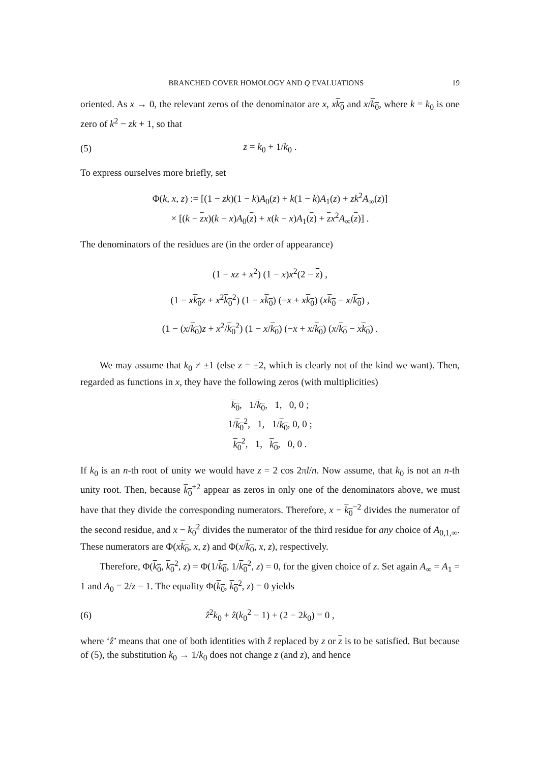BRANCHED COVER HOMOLOGY AND Q EVALUATIONS 19
oriented. As x → 0, the relevant zeros of the denominator are x, xk<sub>0</sub> and x/k<sub>0</sub>, where k = k<sub>0</sub> is one zero of k<sup>2</sup> − zk + 1, so that
(5) z = k<sub>0</sub> + 1/k<sub>0</sub> .
To express ourselves more briefly, set
Φ(k, x, z) := [(1 − zk)(1 − k)A<sub>0</sub>(z) + k(1 − k)A<sub>1</sub>(z) + zk<sup>2</sup>A<sub>∞</sub>(z)]
× [(k − zx)(k − x)A<sub>0</sub>(z) + x(k − x)A<sub>1</sub>(z) + zx<sup>2</sup>A<sub>∞</sub>(z)] .
The denominators of the residues are (in the order of appearance)
(1 − xz + x<sup>2</sup>) (1 − x)x<sup>2</sup>(2 − z) ,
(1 − xk<sub>0</sub> z + x<sup>2</sup>k<sub>0</sub><sup>2</sup>) (1 − xk<sub>0</sub>) (−x + xk<sub>0</sub>) (xk<sub>0</sub> − x/k<sub>0</sub>) ,
(1 − (x/k<sub>0</sub>)z + x<sup>2</sup>/k<sub>0</sub><sup>2</sup>) (1 − x/k<sub>0</sub>) (−x + x/k<sub>0</sub>) (x/k<sub>0</sub> − xk<sub>0</sub>) .
We may assume that k<sub>0</sub> ≠ ±1 (else z = ±2, which is clearly not of the kind we want). Then, regarded as functions in x, they have the following zeros (with multiplicities)
k<sub>0</sub>, 1/k<sub>0</sub>, 1, 0, 0 ;
1/k<sub>0</sub><sup>2</sup>, 1, 1/k<sub>0</sub>, 0, 0 ;
k<sub>0</sub><sup>2</sup>, 1, k<sub>0</sub>, 0, 0 .
If k<sub>0</sub> is an n-th root of unity we would have z = 2 cos 2πl/n. Now assume, that k<sub>0</sub> is not an n-th unity root. Then, because k<sub>0</sub><sup>±2</sup> appear as zeros in only one of the denominators above, we must have that they divide the corresponding numerators. Therefore, x − k<sub>0</sub><sup>−2</sup> divides the numerator of the second residue, and x − k<sub>0</sub><sup>2</sup> divides the numerator of the third residue for any choice of A<sub>0,1,∞</sub>. These numerators are Φ(xk<sub>0</sub>, x, z) and Φ(x/k<sub>0</sub>, x, z), respectively.
Therefore, Φ(k<sub>0</sub>, k<sub>0</sub><sup>2</sup>, z) = Φ(1/k<sub>0</sub>, 1/k<sub>0</sub><sup>2</sup>, z) = 0, for the given choice of z. Set again A<sub>∞</sub> = A<sub>1</sub> = 1 and A<sub>0</sub> = 2/z − 1. The equality Φ(k<sub>0</sub>, k<sub>0</sub><sup>2</sup>, z) = 0 yields
(6) ẑ<sup>2</sup>k<sub>0</sub> + ẑ(k<sub>0</sub><sup>2</sup> − 1) + (2 − 2k<sub>0</sub>) = 0 ,
where ‘ẑ’ means that one of both identities with ẑ replaced by z or z is to be satisfied. But because of (5), the substitution k<sub>0</sub> → 1/k<sub>0</sub> does not change z (and z), and hence